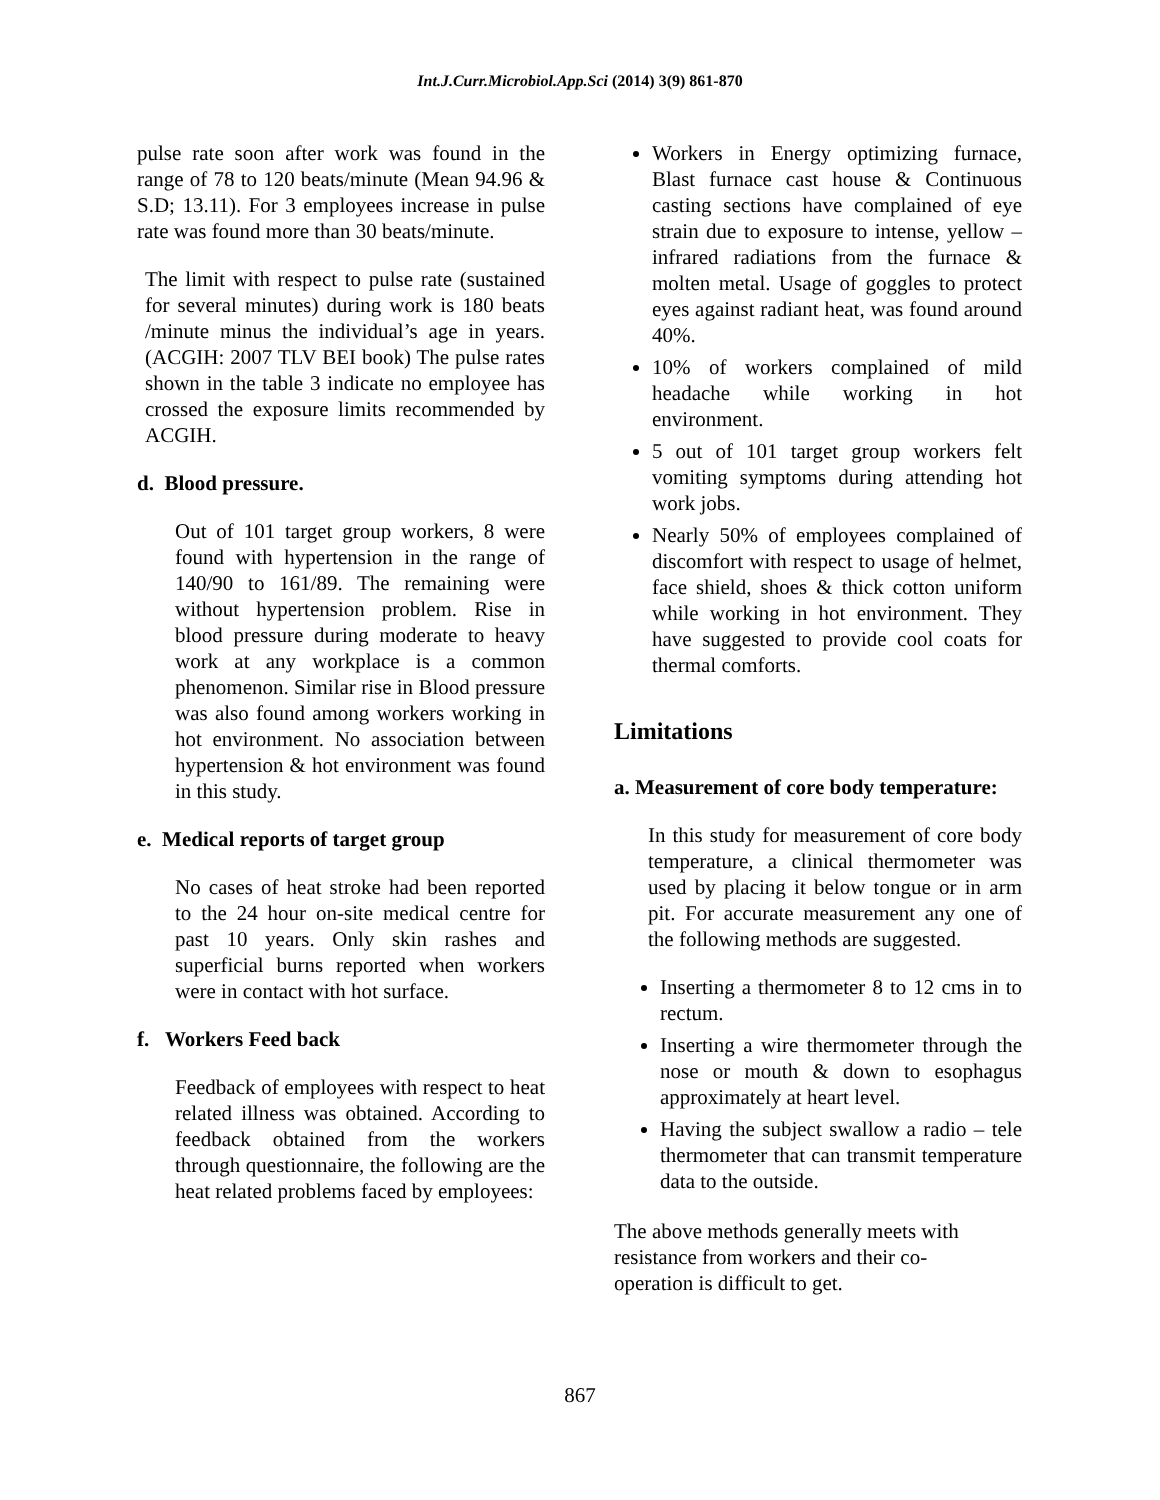Int.J.Curr.Microbiol.App.Sci (2014) 3(9) 861-870
pulse rate soon after work was found in the range of 78 to 120 beats/minute (Mean 94.96 & S.D; 13.11). For 3 employees increase in pulse rate was found more than 30 beats/minute.
The limit with respect to pulse rate (sustained for several minutes) during work is 180 beats /minute minus the individual’s age in years. (ACGIH: 2007 TLV BEI book) The pulse rates shown in the table 3 indicate no employee has crossed the exposure limits recommended by ACGIH.
d. Blood pressure.
Out of 101 target group workers, 8 were found with hypertension in the range of 140/90 to 161/89. The remaining were without hypertension problem. Rise in blood pressure during moderate to heavy work at any workplace is a common phenomenon. Similar rise in Blood pressure was also found among workers working in hot environment. No association between hypertension & hot environment was found in this study.
e. Medical reports of target group
No cases of heat stroke had been reported to the 24 hour on-site medical centre for past 10 years. Only skin rashes and superficial burns reported when workers were in contact with hot surface.
f. Workers Feed back
Feedback of employees with respect to heat related illness was obtained. According to feedback obtained from the workers through questionnaire, the following are the heat related problems faced by employees:
Workers in Energy optimizing furnace, Blast furnace cast house & Continuous casting sections have complained of eye strain due to exposure to intense, yellow – infrared radiations from the furnace & molten metal. Usage of goggles to protect eyes against radiant heat, was found around 40%.
10% of workers complained of mild headache while working in hot environment.
5 out of 101 target group workers felt vomiting symptoms during attending hot work jobs.
Nearly 50% of employees complained of discomfort with respect to usage of helmet, face shield, shoes & thick cotton uniform while working in hot environment. They have suggested to provide cool coats for thermal comforts.
Limitations
a. Measurement of core body temperature:
In this study for measurement of core body temperature, a clinical thermometer was used by placing it below tongue or in arm pit. For accurate measurement any one of the following methods are suggested.
Inserting a thermometer 8 to 12 cms in to rectum.
Inserting a wire thermometer through the nose or mouth & down to esophagus approximately at heart level.
Having the subject swallow a radio – tele thermometer that can transmit temperature data to the outside.
The above methods generally meets with resistance from workers and their co-operation is difficult to get.
867